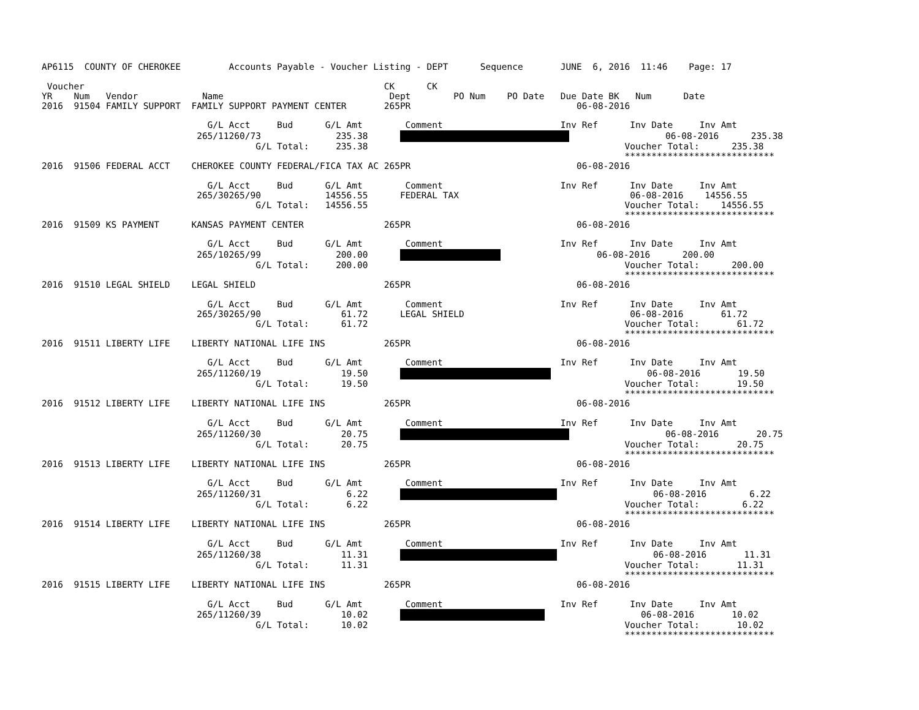AP6115  COUNTY OF CHEROKEE         Accounts Payable - Voucher Listing - DEPT      Sequence       JUNE  6, 2016  11:46    Page: 17

 Voucher                                                        CK      CK
YR    Num   Vendor            Name                               Dept        PO Num    PO Date   Due Date BK   Num      Date
2016  91504 FAMILY SUPPORT  FAMILY SUPPORT PAYMENT CENTER       265PR                               06-08-2016

                               G/L Acct     Bud      G/L Amt        Comment                      Inv Ref      Inv Date     Inv Amt
                             265/11260/73              235.38                        06-08-2016      235.38
                                        G/L Total:     235.38                                                Voucher Total:      235.38
                                                                                                             ****************************
2016  91506 FEDERAL ACCT    CHEROKEE COUNTY FEDERAL/FICA TAX AC 265PR                               06-08-2016

                               G/L Acct     Bud      G/L Amt        Comment                      Inv Ref      Inv Date     Inv Amt
                             265/30265/90            14556.55      FEDERAL TAX                                06-08-2016    14556.55
                                        G/L Total:   14556.55                                                Voucher Total:    14556.55
                                                                                                             ****************************
2016  91509 KS PAYMENT      KANSAS PAYMENT CENTER               265PR                               06-08-2016

                               G/L Acct     Bud      G/L Amt        Comment                      Inv Ref      Inv Date     Inv Amt
                             265/10265/99              200.00                        06-08-2016      200.00
                                        G/L Total:     200.00                                                Voucher Total:      200.00
                                                                                                             ****************************
2016  91510 LEGAL SHIELD    LEGAL SHIELD                        265PR                               06-08-2016

                               G/L Acct     Bud      G/L Amt        Comment                      Inv Ref      Inv Date     Inv Amt
                             265/30265/90               61.72      LEGAL SHIELD                               06-08-2016       61.72
                                        G/L Total:      61.72                                                Voucher Total:       61.72
                                                                                                             ****************************
2016  91511 LIBERTY LIFE    LIBERTY NATIONAL LIFE INS           265PR                               06-08-2016

                               G/L Acct     Bud      G/L Amt        Comment                      Inv Ref      Inv Date     Inv Amt
                             265/11260/19               19.50                        06-08-2016       19.50
                                        G/L Total:      19.50                                                Voucher Total:       19.50
                                                                                                             ****************************
2016  91512 LIBERTY LIFE    LIBERTY NATIONAL LIFE INS           265PR                               06-08-2016

                               G/L Acct     Bud      G/L Amt        Comment                      Inv Ref      Inv Date     Inv Amt
                             265/11260/30               20.75                        06-08-2016       20.75
                                        G/L Total:      20.75                                                Voucher Total:       20.75
                                                                                                             ****************************
2016  91513 LIBERTY LIFE    LIBERTY NATIONAL LIFE INS           265PR                               06-08-2016

                               G/L Acct     Bud      G/L Amt        Comment                      Inv Ref      Inv Date     Inv Amt
                             265/11260/31                6.22                        06-08-2016        6.22
                                        G/L Total:       6.22                                                Voucher Total:        6.22
                                                                                                             ****************************
2016  91514 LIBERTY LIFE    LIBERTY NATIONAL LIFE INS           265PR                               06-08-2016

                               G/L Acct     Bud      G/L Amt        Comment                      Inv Ref      Inv Date     Inv Amt
                             265/11260/38               11.31                        06-08-2016       11.31
                                        G/L Total:      11.31                                                Voucher Total:       11.31
                                                                                                             ****************************
2016  91515 LIBERTY LIFE    LIBERTY NATIONAL LIFE INS           265PR                               06-08-2016

                               G/L Acct     Bud      G/L Amt        Comment                      Inv Ref      Inv Date     Inv Amt
                             265/11260/39               10.02                        06-08-2016       10.02
                                        G/L Total:      10.02                                                Voucher Total:       10.02
                                                                                                             ****************************